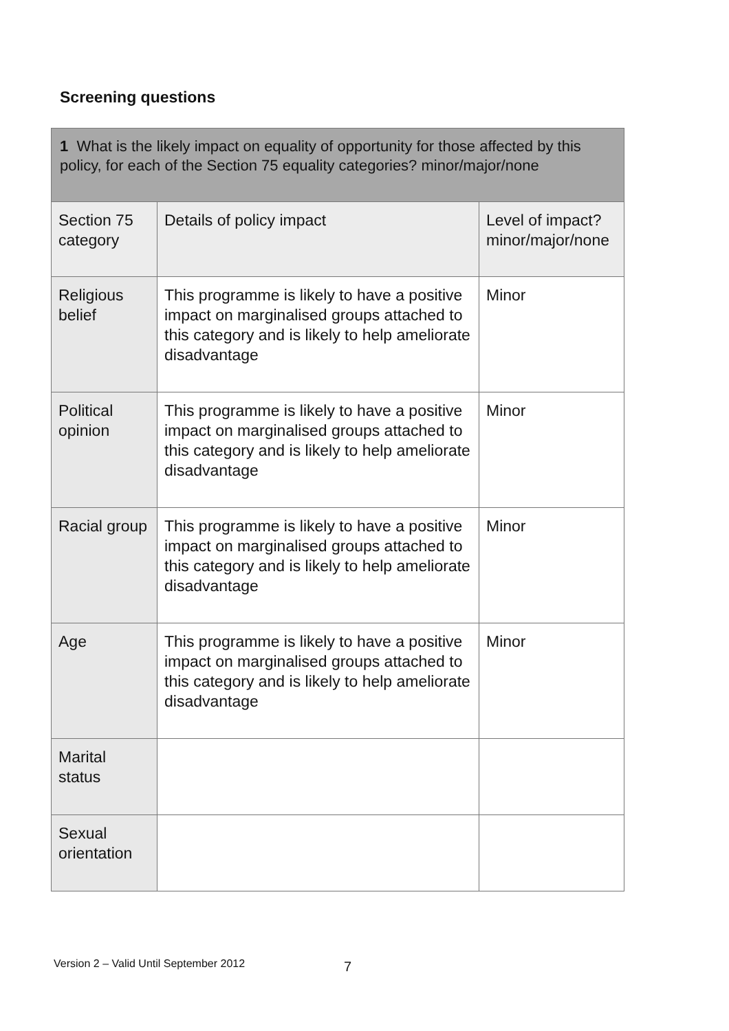Screening questions
| 1 What is the likely impact on equality of opportunity for those affected by this policy, for each of the Section 75 equality categories? minor/major/none | | |
| --- | --- | --- |
| Section 75 category | Details of policy impact | Level of impact? minor/major/none |
| Religious belief | This programme is likely to have a positive impact on marginalised groups attached to this category and is likely to help ameliorate disadvantage | Minor |
| Political opinion | This programme is likely to have a positive impact on marginalised groups attached to this category and is likely to help ameliorate disadvantage | Minor |
| Racial group | This programme is likely to have a positive impact on marginalised groups attached to this category and is likely to help ameliorate disadvantage | Minor |
| Age | This programme is likely to have a positive impact on marginalised groups attached to this category and is likely to help ameliorate disadvantage | Minor |
| Marital status | | |
| Sexual orientation | | |
Version 2 – Valid Until September 2012
7